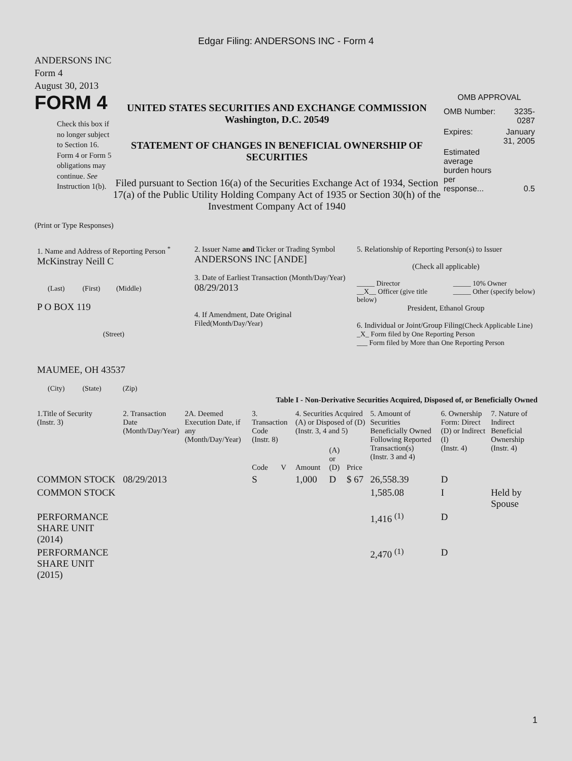Edgar Filing: ANDERSONS INC - Form 4
ANDERSONS INC
Form 4
August 30, 2013
FORM 4
Check this box if no longer subject to Section 16. Form 4 or Form 5 obligations may continue. See Instruction 1(b).
UNITED STATES SECURITIES AND EXCHANGE COMMISSION
Washington, D.C. 20549
STATEMENT OF CHANGES IN BENEFICIAL OWNERSHIP OF SECURITIES
Filed pursuant to Section 16(a) of the Securities Exchange Act of 1934, Section 17(a) of the Public Utility Holding Company Act of 1935 or Section 30(h) of the Investment Company Act of 1940
OMB APPROVAL
| OMB Number: | 3235-0287 |
| Expires: | January 31, 2005 |
| Estimated average burden hours per response... | 0.5 |
(Print or Type Responses)
| 1. Name and Address of Reporting Person <sup>*</sup> McKinstray Neill C (Last) (First) (Middle) P O BOX 119 (Street) MAUMEE, OH 43537 (City) (State) (Zip) | 2. Issuer Name and Ticker or Trading Symbol ANDERSONS INC [ANDE] 3. Date of Earliest Transaction (Month/Day/Year) 08/29/2013 4. If Amendment, Date Original Filed (Month/Day/Year) | 5. Relationship of Reporting Person(s) to Issuer (Check all applicable) / _____ Director __X__ Officer (give title below) / _____ 10% Owner _____ Other (specify below) / President, Ethanol Group 6. Individual or Joint/Group Filing (Check Applicable Line) _X_ Form filed by One Reporting Person ___ Form filed by More than One Reporting Person |
Table I - Non-Derivative Securities Acquired, Disposed of, or Beneficially Owned
| 1.Title of Security (Instr. 3) | 2. Transaction Date (Month/Day/Year) | 2A. Deemed Execution Date, if any (Month/Day/Year) | 3. Transaction Code (Instr. 8) | | 4. Securities Acquired (A) or Disposed of (D) (Instr. 3, 4 and 5) | | | 5. Amount of Securities Beneficially Owned Following Reported Transaction(s) (Instr. 3 and 4) | 6. Ownership Form: Direct (D) or Indirect (I) (Instr. 4) | 7. Nature of Indirect Beneficial Ownership (Instr. 4) |
| --- | --- | --- | --- | --- | --- | --- | --- | --- | --- | --- |
| | | | Code | V | Amount | (A) or (D) | Price | | | |
| COMMON STOCK | 08/29/2013 | | S | | 1,000 | D | $ 67 | 26,558.39 | D | |
| COMMON STOCK | | | | | | | | 1,585.08 | I | Held by Spouse |
| PERFORMANCE SHARE UNIT (2014) | | | | | | | | 1,416 <sup>(1)</sup> | D | |
| PERFORMANCE SHARE UNIT (2015) | | | | | | | | 2,470 <sup>(1)</sup> | D | |
1